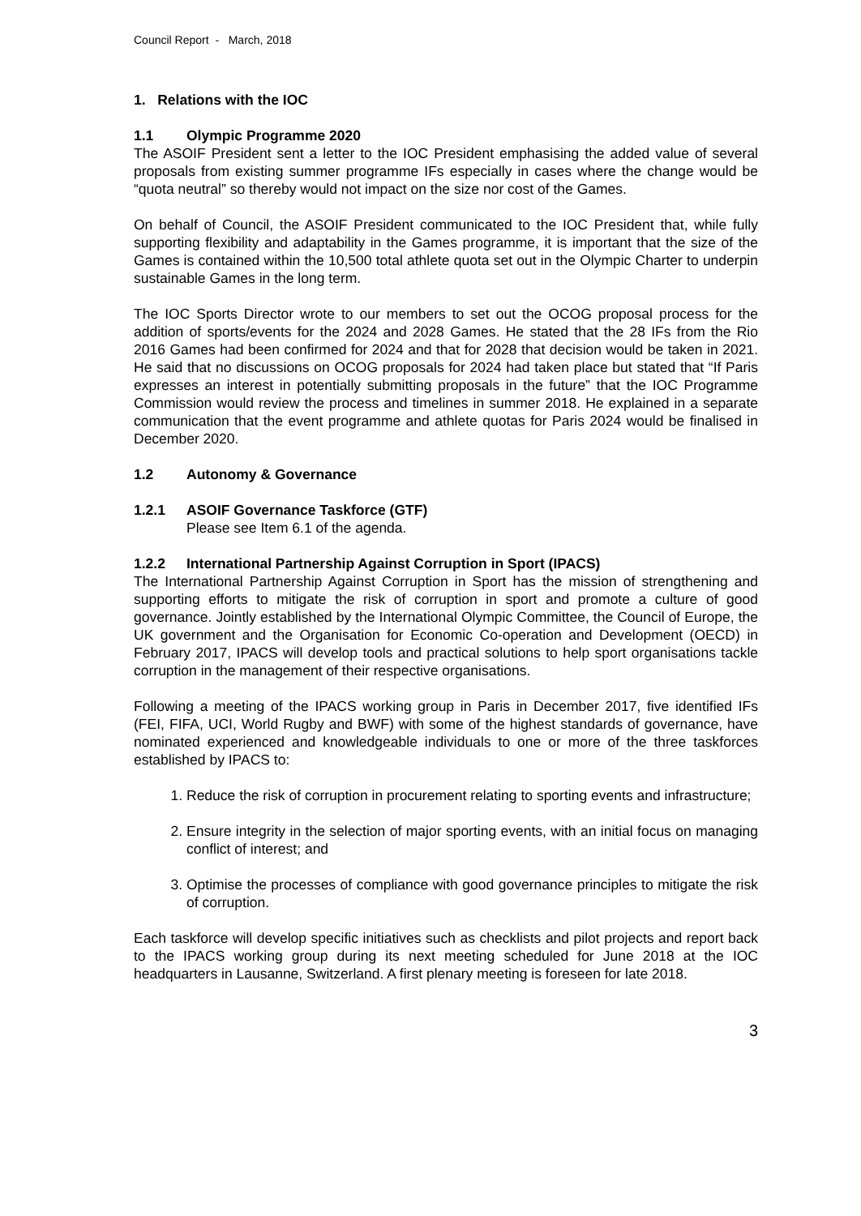Council Report - March, 2018
1. Relations with the IOC
1.1 Olympic Programme 2020
The ASOIF President sent a letter to the IOC President emphasising the added value of several proposals from existing summer programme IFs especially in cases where the change would be “quota neutral” so thereby would not impact on the size nor cost of the Games.
On behalf of Council, the ASOIF President communicated to the IOC President that, while fully supporting flexibility and adaptability in the Games programme, it is important that the size of the Games is contained within the 10,500 total athlete quota set out in the Olympic Charter to underpin sustainable Games in the long term.
The IOC Sports Director wrote to our members to set out the OCOG proposal process for the addition of sports/events for the 2024 and 2028 Games. He stated that the 28 IFs from the Rio 2016 Games had been confirmed for 2024 and that for 2028 that decision would be taken in 2021. He said that no discussions on OCOG proposals for 2024 had taken place but stated that “If Paris expresses an interest in potentially submitting proposals in the future” that the IOC Programme Commission would review the process and timelines in summer 2018. He explained in a separate communication that the event programme and athlete quotas for Paris 2024 would be finalised in December 2020.
1.2 Autonomy & Governance
1.2.1 ASOIF Governance Taskforce (GTF)
Please see Item 6.1 of the agenda.
1.2.2 International Partnership Against Corruption in Sport (IPACS)
The International Partnership Against Corruption in Sport has the mission of strengthening and supporting efforts to mitigate the risk of corruption in sport and promote a culture of good governance. Jointly established by the International Olympic Committee, the Council of Europe, the UK government and the Organisation for Economic Co-operation and Development (OECD) in February 2017, IPACS will develop tools and practical solutions to help sport organisations tackle corruption in the management of their respective organisations.
Following a meeting of the IPACS working group in Paris in December 2017, five identified IFs (FEI, FIFA, UCI, World Rugby and BWF) with some of the highest standards of governance, have nominated experienced and knowledgeable individuals to one or more of the three taskforces established by IPACS to:
1. Reduce the risk of corruption in procurement relating to sporting events and infrastructure;
2. Ensure integrity in the selection of major sporting events, with an initial focus on managing conflict of interest; and
3. Optimise the processes of compliance with good governance principles to mitigate the risk of corruption.
Each taskforce will develop specific initiatives such as checklists and pilot projects and report back to the IPACS working group during its next meeting scheduled for June 2018 at the IOC headquarters in Lausanne, Switzerland. A first plenary meeting is foreseen for late 2018.
3